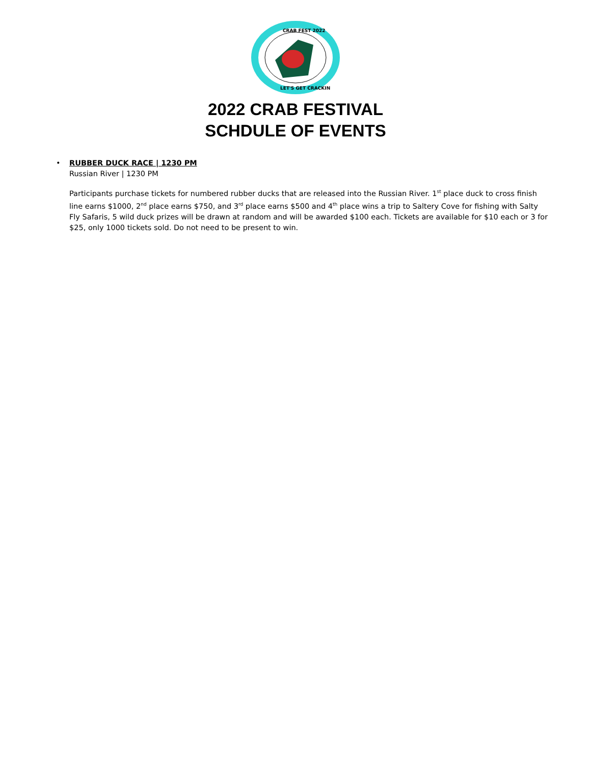CRAB FEST 2022
LET'S GET CRACKIN
2022 CRAB FESTIVAL
SCHDULE OF EVENTS
•
RUBBER DUCK RACE | 1230 PM
Russian River | 1230 PM
Participants purchase tickets for numbered rubber ducks that are released into the Russian River. 1<sup>st</sup> place duck to cross finish line earns $1000, 2<sup>nd</sup> place earns $750, and 3<sup>rd</sup> place earns $500 and 4<sup>th</sup> place wins a trip to Saltery Cove for fishing with Salty Fly Safaris, 5 wild duck prizes will be drawn at random and will be awarded $100 each. Tickets are available for $10 each or 3 for $25, only 1000 tickets sold. Do not need to be present to win.